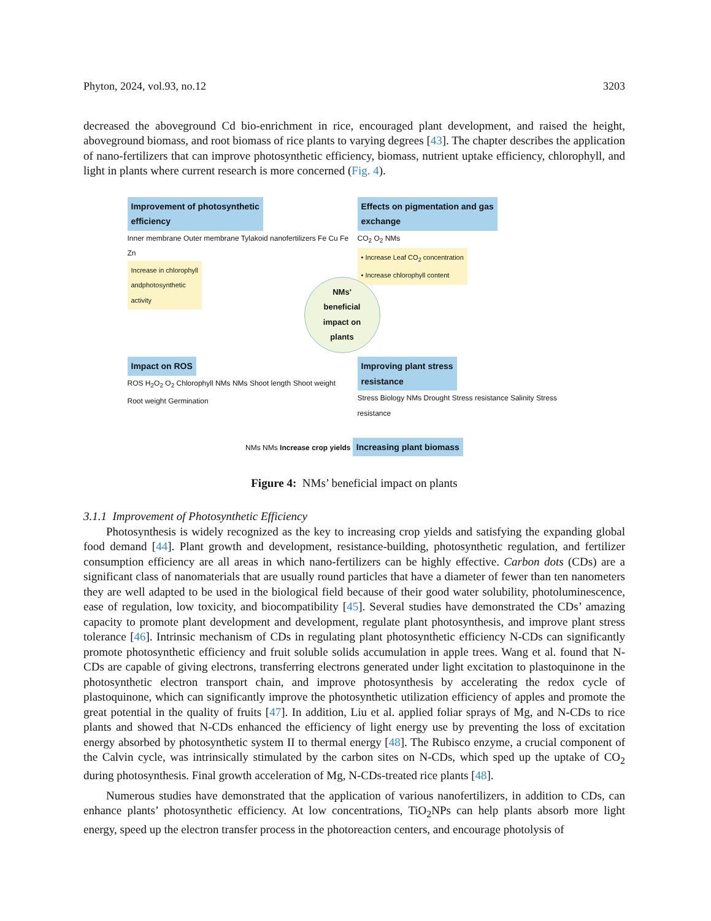Phyton, 2024, vol.93, no.12 3203
decreased the aboveground Cd bio-enrichment in rice, encouraged plant development, and raised the height, aboveground biomass, and root biomass of rice plants to varying degrees [43]. The chapter describes the application of nano-fertilizers that can improve photosynthetic efficiency, biomass, nutrient uptake efficiency, chlorophyll, and light in plants where current research is more concerned (Fig. 4).
Improvement of photosynthetic
efficiency
Inner membrane Outer membrane Tylakoid nanofertilizers Fe Cu Fe Zn
Increase in chlorophyll
andphotosynthetic
activity
Effects on pigmentation and gas
exchange
CO<sub>2</sub> O<sub>2</sub> NMs
• Increase Leaf CO<sub>2</sub> concentration
• Increase chlorophyll content
Impact on ROS
ROS H<sub>2</sub>O<sub>2</sub> O<sub>2</sub> Chlorophyll NMs NMs Shoot length Shoot weight Root weight Germination
Improving plant stress
resistance
Stress Biology NMs Drought Stress resistance Salinity Stress resistance
NMs NMs Increase crop yields Increasing plant biomass
NMs'
beneficial
impact on
plants
Figure 4: NMs’ beneficial impact on plants
3.1.1 Improvement of Photosynthetic Efficiency
Photosynthesis is widely recognized as the key to increasing crop yields and satisfying the expanding global food demand [44]. Plant growth and development, resistance-building, photosynthetic regulation, and fertilizer consumption efficiency are all areas in which nano-fertilizers can be highly effective. Carbon dots (CDs) are a significant class of nanomaterials that are usually round particles that have a diameter of fewer than ten nanometers they are well adapted to be used in the biological field because of their good water solubility, photoluminescence, ease of regulation, low toxicity, and biocompatibility [45]. Several studies have demonstrated the CDs’ amazing capacity to promote plant development and development, regulate plant photosynthesis, and improve plant stress tolerance [46]. Intrinsic mechanism of CDs in regulating plant photosynthetic efficiency N-CDs can significantly promote photosynthetic efficiency and fruit soluble solids accumulation in apple trees. Wang et al. found that N-CDs are capable of giving electrons, transferring electrons generated under light excitation to plastoquinone in the photosynthetic electron transport chain, and improve photosynthesis by accelerating the redox cycle of plastoquinone, which can significantly improve the photosynthetic utilization efficiency of apples and promote the great potential in the quality of fruits [47]. In addition, Liu et al. applied foliar sprays of Mg, and N-CDs to rice plants and showed that N-CDs enhanced the efficiency of light energy use by preventing the loss of excitation energy absorbed by photosynthetic system II to thermal energy [48]. The Rubisco enzyme, a crucial component of the Calvin cycle, was intrinsically stimulated by the carbon sites on N-CDs, which sped up the uptake of CO<sub>2</sub> during photosynthesis. Final growth acceleration of Mg, N-CDs-treated rice plants [48].
Numerous studies have demonstrated that the application of various nanofertilizers, in addition to CDs, can enhance plants’ photosynthetic efficiency. At low concentrations, TiO<sub>2</sub>NPs can help plants absorb more light energy, speed up the electron transfer process in the photoreaction centers, and encourage photolysis of